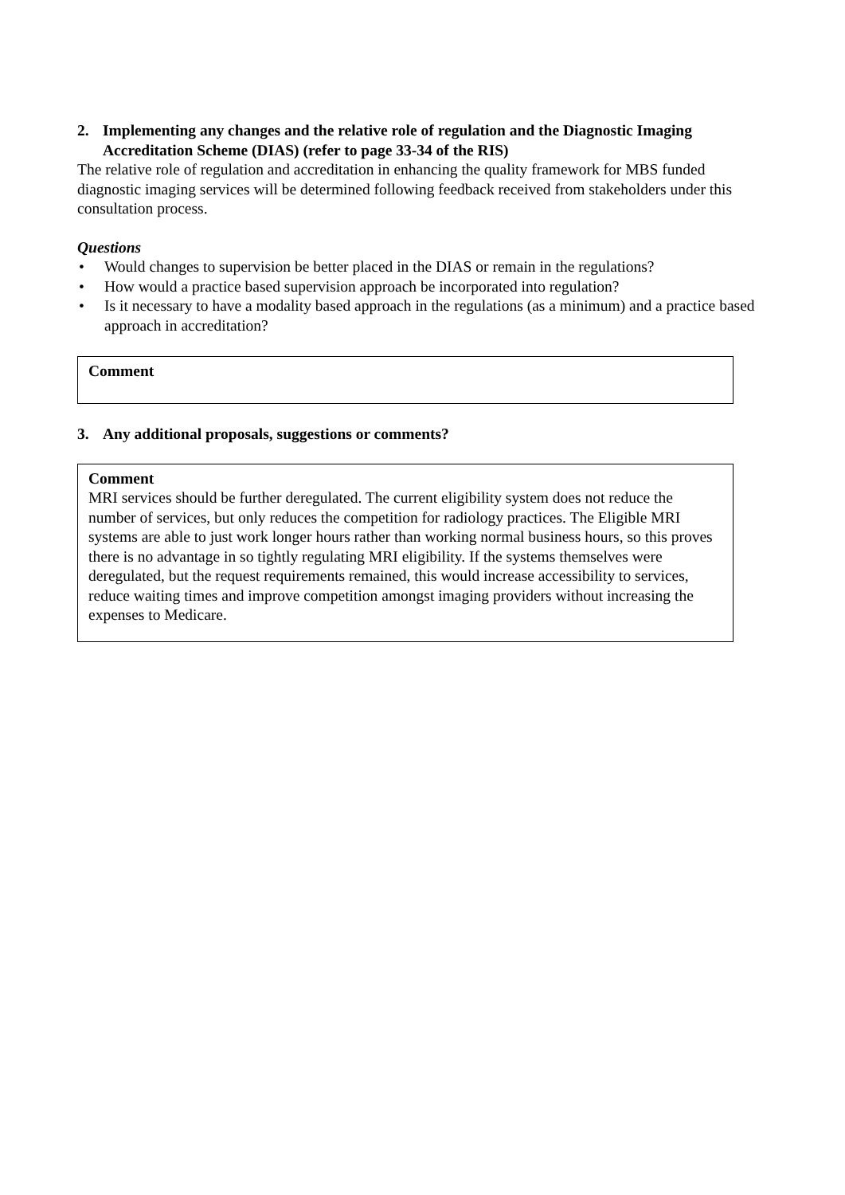2. Implementing any changes and the relative role of regulation and the Diagnostic Imaging Accreditation Scheme (DIAS) (refer to page 33-34 of the RIS)
The relative role of regulation and accreditation in enhancing the quality framework for MBS funded diagnostic imaging services will be determined following feedback received from stakeholders under this consultation process.
Questions
• Would changes to supervision be better placed in the DIAS or remain in the regulations?
• How would a practice based supervision approach be incorporated into regulation?
• Is it necessary to have a modality based approach in the regulations (as a minimum) and a practice based approach in accreditation?
Comment
3. Any additional proposals, suggestions or comments?
Comment
MRI services should be further deregulated. The current eligibility system does not reduce the number of services, but only reduces the competition for radiology practices. The Eligible MRI systems are able to just work longer hours rather than working normal business hours, so this proves there is no advantage in so tightly regulating MRI eligibility. If the systems themselves were deregulated, but the request requirements remained, this would increase accessibility to services, reduce waiting times and improve competition amongst imaging providers without increasing the expenses to Medicare.